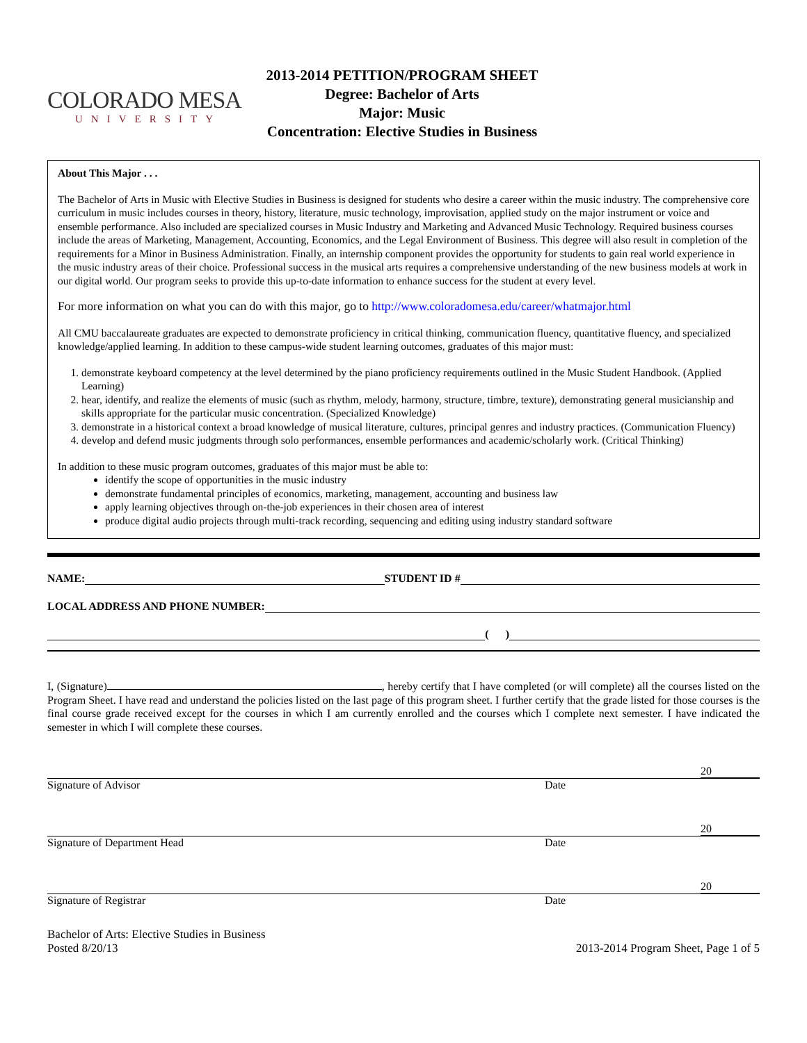COLORADO MESA
UNIVERSITY
2013-2014 PETITION/PROGRAM SHEET
Degree: Bachelor of Arts
Major: Music
Concentration: Elective Studies in Business
About This Major . . .
The Bachelor of Arts in Music with Elective Studies in Business is designed for students who desire a career within the music industry. The comprehensive core curriculum in music includes courses in theory, history, literature, music technology, improvisation, applied study on the major instrument or voice and ensemble performance. Also included are specialized courses in Music Industry and Marketing and Advanced Music Technology. Required business courses include the areas of Marketing, Management, Accounting, Economics, and the Legal Environment of Business. This degree will also result in completion of the requirements for a Minor in Business Administration. Finally, an internship component provides the opportunity for students to gain real world experience in the music industry areas of their choice. Professional success in the musical arts requires a comprehensive understanding of the new business models at work in our digital world. Our program seeks to provide this up-to-date information to enhance success for the student at every level.
For more information on what you can do with this major, go to http://www.coloradomesa.edu/career/whatmajor.html
All CMU baccalaureate graduates are expected to demonstrate proficiency in critical thinking, communication fluency, quantitative fluency, and specialized knowledge/applied learning. In addition to these campus-wide student learning outcomes, graduates of this major must:
1. demonstrate keyboard competency at the level determined by the piano proficiency requirements outlined in the Music Student Handbook. (Applied Learning)
2. hear, identify, and realize the elements of music (such as rhythm, melody, harmony, structure, timbre, texture), demonstrating general musicianship and skills appropriate for the particular music concentration. (Specialized Knowledge)
3. demonstrate in a historical context a broad knowledge of musical literature, cultures, principal genres and industry practices. (Communication Fluency)
4. develop and defend music judgments through solo performances, ensemble performances and academic/scholarly work. (Critical Thinking)
In addition to these music program outcomes, graduates of this major must be able to:
identify the scope of opportunities in the music industry
demonstrate fundamental principles of economics, marketing, management, accounting and business law
apply learning objectives through on-the-job experiences in their chosen area of interest
produce digital audio projects through multi-track recording, sequencing and editing using industry standard software
NAME: STUDENT ID #
LOCAL ADDRESS AND PHONE NUMBER:
( )
I, (Signature) , hereby certify that I have completed (or will complete) all the courses listed on the Program Sheet. I have read and understand the policies listed on the last page of this program sheet. I further certify that the grade listed for those courses is the final course grade received except for the courses in which I am currently enrolled and the courses which I complete next semester. I have indicated the semester in which I will complete these courses.
20
Signature of Advisor Date
20
Signature of Department Head Date
20
Signature of Registrar Date
Bachelor of Arts: Elective Studies in Business
Posted 8/20/13
2013-2014 Program Sheet, Page 1 of 5